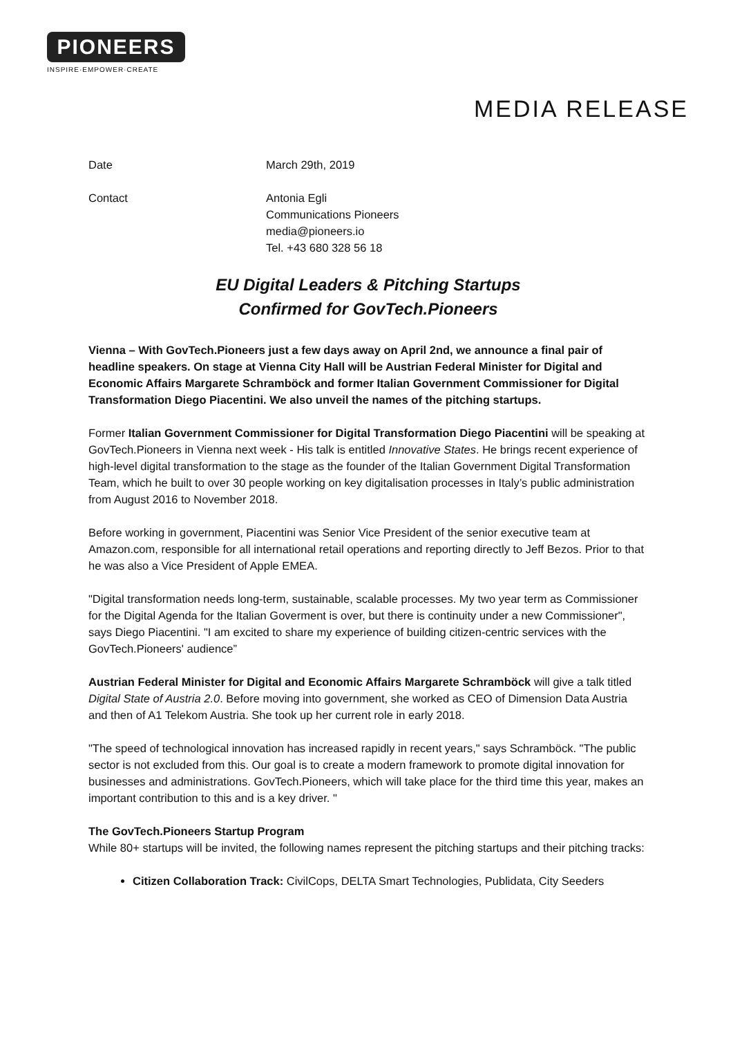PIONEERS
INSPIRE·EMPOWER·CREATE
MEDIA RELEASE
Date March 29th, 2019
Contact Antonia Egli
Communications Pioneers
media@pioneers.io
Tel. +43 680 328 56 18
EU Digital Leaders & Pitching Startups
Confirmed for GovTech.Pioneers
Vienna – With GovTech.Pioneers just a few days away on April 2nd, we announce a final pair of headline speakers. On stage at Vienna City Hall will be Austrian Federal Minister for Digital and Economic Affairs Margarete Schramböck and former Italian Government Commissioner for Digital Transformation Diego Piacentini. We also unveil the names of the pitching startups.
Former Italian Government Commissioner for Digital Transformation Diego Piacentini will be speaking at GovTech.Pioneers in Vienna next week - His talk is entitled Innovative States. He brings recent experience of high-level digital transformation to the stage as the founder of the Italian Government Digital Transformation Team, which he built to over 30 people working on key digitalisation processes in Italy’s public administration from August 2016 to November 2018.
Before working in government, Piacentini was Senior Vice President of the senior executive team at Amazon.com, responsible for all international retail operations and reporting directly to Jeff Bezos. Prior to that he was also a Vice President of Apple EMEA.
"Digital transformation needs long-term, sustainable, scalable processes. My two year term as Commissioner for the Digital Agenda for the Italian Goverment is over, but there is continuity under a new Commissioner", says Diego Piacentini. "I am excited to share my experience of building citizen-centric services with the GovTech.Pioneers' audience”
Austrian Federal Minister for Digital and Economic Affairs Margarete Schramböck will give a talk titled Digital State of Austria 2.0. Before moving into government, she worked as CEO of Dimension Data Austria and then of A1 Telekom Austria. She took up her current role in early 2018.
"The speed of technological innovation has increased rapidly in recent years," says Schramböck. "The public sector is not excluded from this. Our goal is to create a modern framework to promote digital innovation for businesses and administrations. GovTech.Pioneers, which will take place for the third time this year, makes an important contribution to this and is a key driver. "
The GovTech.Pioneers Startup Program
While 80+ startups will be invited, the following names represent the pitching startups and their pitching tracks:
Citizen Collaboration Track: CivilCops, DELTA Smart Technologies, Publidata, City Seeders